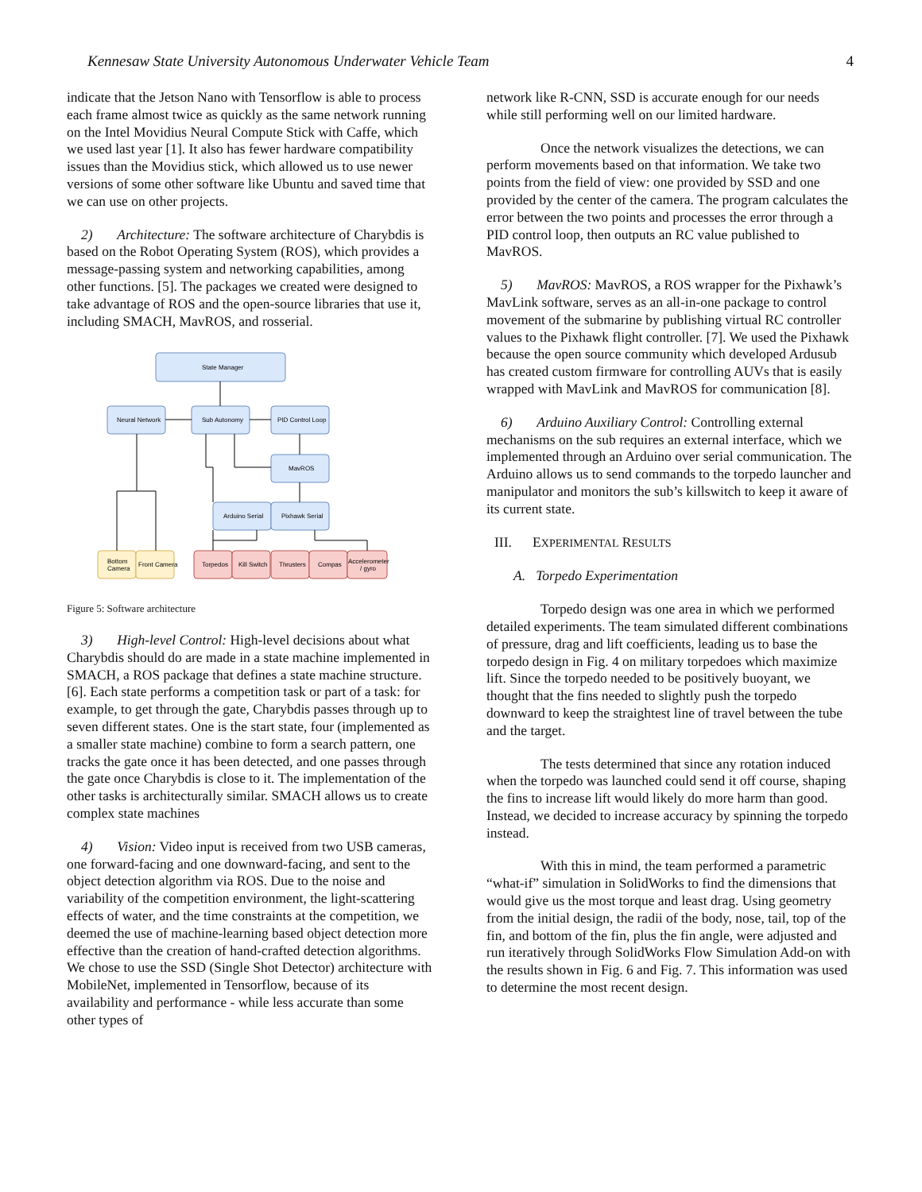Kennesaw State University Autonomous Underwater Vehicle Team 4
indicate that the Jetson Nano with Tensorflow is able to process each frame almost twice as quickly as the same network running on the Intel Movidius Neural Compute Stick with Caffe, which we used last year [1]. It also has fewer hardware compatibility issues than the Movidius stick, which allowed us to use newer versions of some other software like Ubuntu and saved time that we can use on other projects.
2) Architecture: The software architecture of Charybdis is based on the Robot Operating System (ROS), which provides a message-passing system and networking capabilities, among other functions. [5]. The packages we created were designed to take advantage of ROS and the open-source libraries that use it, including SMACH, MavROS, and rosserial.
State Manager
Neural Network
Sub Autonomy
PID Control Loop
MavROS
Arduino Serial
Pixhawk Serial
Bottom
Camera
Front Camera
Torpedos
Kill Switch
Thrusters
Compas
Accelerometer
/ gyro
Figure 5: Software architecture
3) High-level Control: High-level decisions about what Charybdis should do are made in a state machine implemented in SMACH, a ROS package that defines a state machine structure. [6]. Each state performs a competition task or part of a task: for example, to get through the gate, Charybdis passes through up to seven different states. One is the start state, four (implemented as a smaller state machine) combine to form a search pattern, one tracks the gate once it has been detected, and one passes through the gate once Charybdis is close to it. The implementation of the other tasks is architecturally similar. SMACH allows us to create complex state machines
4) Vision: Video input is received from two USB cameras, one forward-facing and one downward-facing, and sent to the object detection algorithm via ROS. Due to the noise and variability of the competition environment, the light-scattering effects of water, and the time constraints at the competition, we deemed the use of machine-learning based object detection more effective than the creation of hand-crafted detection algorithms. We chose to use the SSD (Single Shot Detector) architecture with MobileNet, implemented in Tensorflow, because of its availability and performance - while less accurate than some other types of
network like R-CNN, SSD is accurate enough for our needs while still performing well on our limited hardware.
Once the network visualizes the detections, we can perform movements based on that information. We take two points from the field of view: one provided by SSD and one provided by the center of the camera. The program calculates the error between the two points and processes the error through a PID control loop, then outputs an RC value published to MavROS.
5) MavROS: MavROS, a ROS wrapper for the Pixhawk’s MavLink software, serves as an all-in-one package to control movement of the submarine by publishing virtual RC controller values to the Pixhawk flight controller. [7]. We used the Pixhawk because the open source community which developed Ardusub has created custom firmware for controlling AUVs that is easily wrapped with MavLink and MavROS for communication [8].
6) Arduino Auxiliary Control: Controlling external mechanisms on the sub requires an external interface, which we implemented through an Arduino over serial communication. The Arduino allows us to send commands to the torpedo launcher and manipulator and monitors the sub’s killswitch to keep it aware of its current state.
III. EXPERIMENTAL RESULTS
A. Torpedo Experimentation
Torpedo design was one area in which we performed detailed experiments. The team simulated different combinations of pressure, drag and lift coefficients, leading us to base the torpedo design in Fig. 4 on military torpedoes which maximize lift. Since the torpedo needed to be positively buoyant, we thought that the fins needed to slightly push the torpedo downward to keep the straightest line of travel between the tube and the target.
The tests determined that since any rotation induced when the torpedo was launched could send it off course, shaping the fins to increase lift would likely do more harm than good. Instead, we decided to increase accuracy by spinning the torpedo instead.
With this in mind, the team performed a parametric “what-if” simulation in SolidWorks to find the dimensions that would give us the most torque and least drag. Using geometry from the initial design, the radii of the body, nose, tail, top of the fin, and bottom of the fin, plus the fin angle, were adjusted and run iteratively through SolidWorks Flow Simulation Add-on with the results shown in Fig. 6 and Fig. 7. This information was used to determine the most recent design.